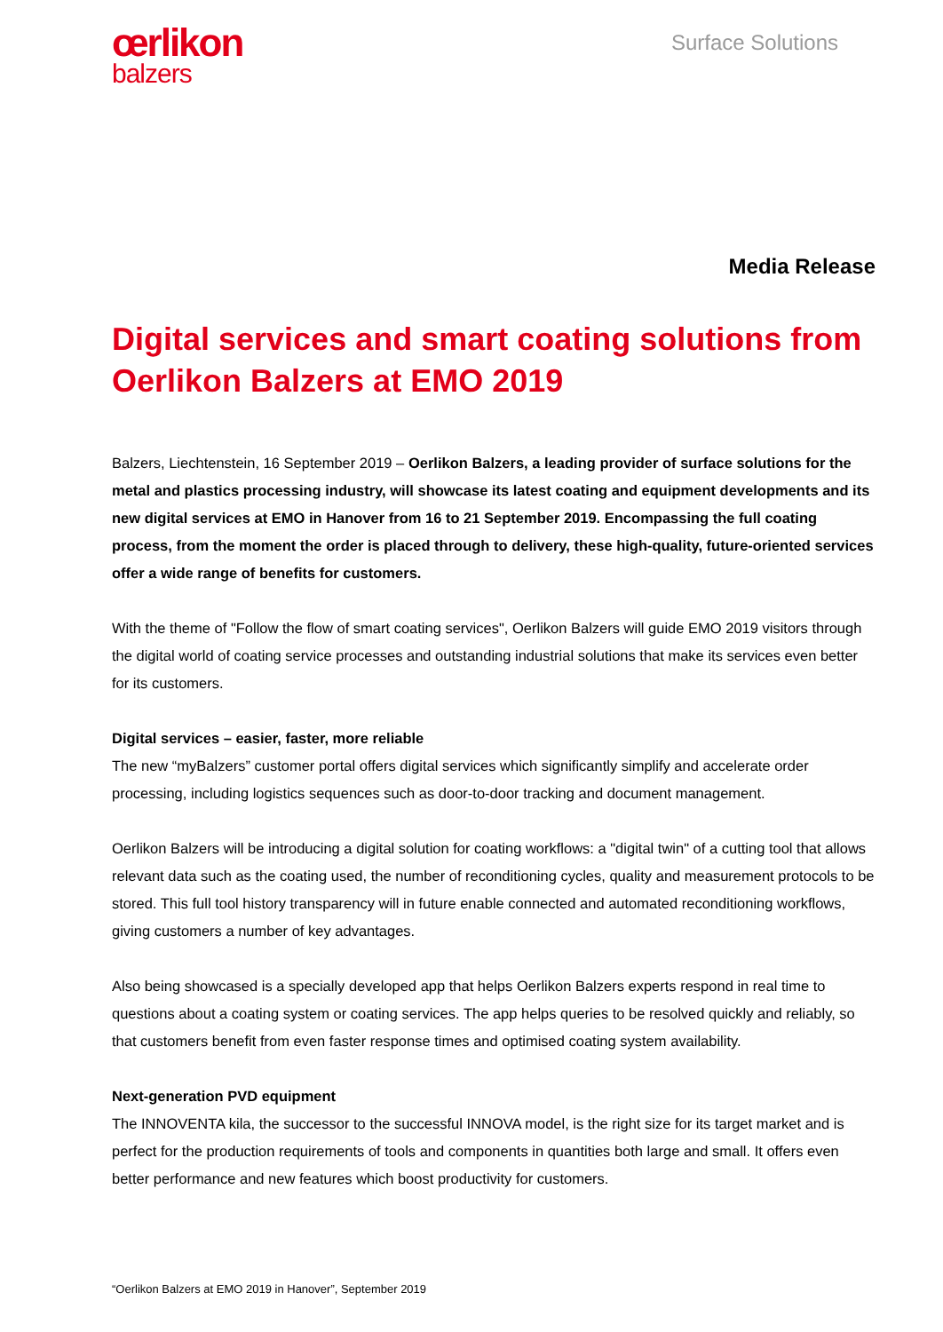œrlikon
balzers
Surface Solutions
Media Release
Digital services and smart coating solutions from Oerlikon Balzers at EMO 2019
Balzers, Liechtenstein, 16 September 2019 – Oerlikon Balzers, a leading provider of surface solutions for the metal and plastics processing industry, will showcase its latest coating and equipment developments and its new digital services at EMO in Hanover from 16 to 21 September 2019. Encompassing the full coating process, from the moment the order is placed through to delivery, these high-quality, future-oriented services offer a wide range of benefits for customers.
With the theme of "Follow the flow of smart coating services", Oerlikon Balzers will guide EMO 2019 visitors through the digital world of coating service processes and outstanding industrial solutions that make its services even better for its customers.
Digital services – easier, faster, more reliable
The new “myBalzers” customer portal offers digital services which significantly simplify and accelerate order processing, including logistics sequences such as door-to-door tracking and document management.
Oerlikon Balzers will be introducing a digital solution for coating workflows: a "digital twin" of a cutting tool that allows relevant data such as the coating used, the number of reconditioning cycles, quality and measurement protocols to be stored. This full tool history transparency will in future enable connected and automated reconditioning workflows, giving customers a number of key advantages.
Also being showcased is a specially developed app that helps Oerlikon Balzers experts respond in real time to questions about a coating system or coating services. The app helps queries to be resolved quickly and reliably, so that customers benefit from even faster response times and optimised coating system availability.
Next-generation PVD equipment
The INNOVENTA kila, the successor to the successful INNOVA model, is the right size for its target market and is perfect for the production requirements of tools and components in quantities both large and small. It offers even better performance and new features which boost productivity for customers.
“Oerlikon Balzers at EMO 2019 in Hanover”, September 2019